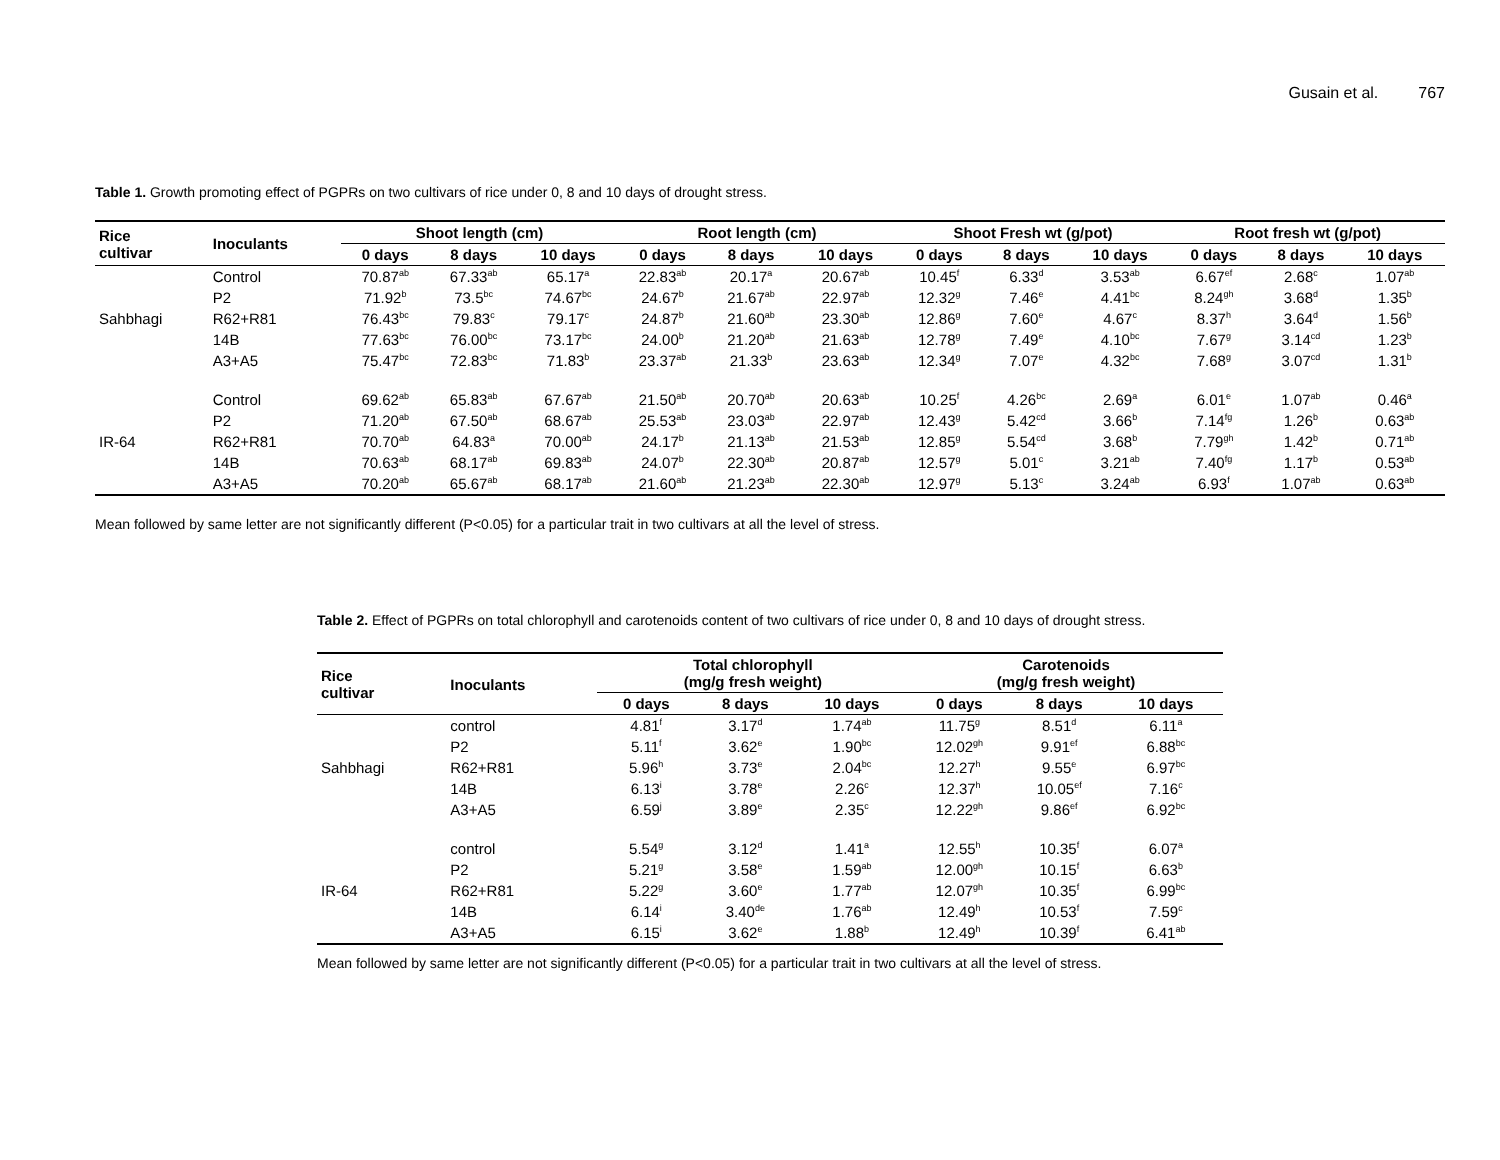Gusain et al. 767
Table 1. Growth promoting effect of PGPRs on two cultivars of rice under 0, 8 and 10 days of drought stress.
| Rice cultivar | Inoculants | Shoot length (cm) | | | Root length (cm) | | | Shoot Fresh wt (g/pot) | | | Root fresh wt (g/pot) | | |
| --- | --- | --- | --- | --- | --- | --- | --- | --- | --- | --- | --- | --- | --- |
| | | 0 days | 8 days | 10 days | 0 days | 8 days | 10 days | 0 days | 8 days | 10 days | 0 days | 8 days | 10 days |
| | Control | 70.87<sup>ab</sup> | 67.33<sup>ab</sup> | 65.17<sup>a</sup> | 22.83<sup>ab</sup> | 20.17<sup>a</sup> | 20.67<sup>ab</sup> | 10.45<sup>f</sup> | 6.33<sup>d</sup> | 3.53<sup>ab</sup> | 6.67<sup>ef</sup> | 2.68<sup>c</sup> | 1.07<sup>ab</sup> |
| | P2 | 71.92<sup>b</sup> | 73.5<sup>bc</sup> | 74.67<sup>bc</sup> | 24.67<sup>b</sup> | 21.67<sup>ab</sup> | 22.97<sup>ab</sup> | 12.32<sup>g</sup> | 7.46<sup>e</sup> | 4.41<sup>bc</sup> | 8.24<sup>gh</sup> | 3.68<sup>d</sup> | 1.35<sup>b</sup> |
| Sahbhagi | R62+R81 | 76.43<sup>bc</sup> | 79.83<sup>c</sup> | 79.17<sup>c</sup> | 24.87<sup>b</sup> | 21.60<sup>ab</sup> | 23.30<sup>ab</sup> | 12.86<sup>g</sup> | 7.60<sup>e</sup> | 4.67<sup>c</sup> | 8.37<sup>h</sup> | 3.64<sup>d</sup> | 1.56<sup>b</sup> |
| | 14B | 77.63<sup>bc</sup> | 76.00<sup>bc</sup> | 73.17<sup>bc</sup> | 24.00<sup>b</sup> | 21.20<sup>ab</sup> | 21.63<sup>ab</sup> | 12.78<sup>g</sup> | 7.49<sup>e</sup> | 4.10<sup>bc</sup> | 7.67<sup>g</sup> | 3.14<sup>cd</sup> | 1.23<sup>b</sup> |
| | A3+A5 | 75.47<sup>bc</sup> | 72.83<sup>bc</sup> | 71.83<sup>b</sup> | 23.37<sup>ab</sup> | 21.33<sup>b</sup> | 23.63<sup>ab</sup> | 12.34<sup>g</sup> | 7.07<sup>e</sup> | 4.32<sup>bc</sup> | 7.68<sup>g</sup> | 3.07<sup>cd</sup> | 1.31<sup>b</sup> |
| | Control | 69.62<sup>ab</sup> | 65.83<sup>ab</sup> | 67.67<sup>ab</sup> | 21.50<sup>ab</sup> | 20.70<sup>ab</sup> | 20.63<sup>ab</sup> | 10.25<sup>f</sup> | 4.26<sup>bc</sup> | 2.69<sup>a</sup> | 6.01<sup>e</sup> | 1.07<sup>ab</sup> | 0.46<sup>a</sup> |
| | P2 | 71.20<sup>ab</sup> | 67.50<sup>ab</sup> | 68.67<sup>ab</sup> | 25.53<sup>ab</sup> | 23.03<sup>ab</sup> | 22.97<sup>ab</sup> | 12.43<sup>g</sup> | 5.42<sup>cd</sup> | 3.66<sup>b</sup> | 7.14<sup>fg</sup> | 1.26<sup>b</sup> | 0.63<sup>ab</sup> |
| IR-64 | R62+R81 | 70.70<sup>ab</sup> | 64.83<sup>a</sup> | 70.00<sup>ab</sup> | 24.17<sup>b</sup> | 21.13<sup>ab</sup> | 21.53<sup>ab</sup> | 12.85<sup>g</sup> | 5.54<sup>cd</sup> | 3.68<sup>b</sup> | 7.79<sup>gh</sup> | 1.42<sup>b</sup> | 0.71<sup>ab</sup> |
| | 14B | 70.63<sup>ab</sup> | 68.17<sup>ab</sup> | 69.83<sup>ab</sup> | 24.07<sup>b</sup> | 22.30<sup>ab</sup> | 20.87<sup>ab</sup> | 12.57<sup>g</sup> | 5.01<sup>c</sup> | 3.21<sup>ab</sup> | 7.40<sup>fg</sup> | 1.17<sup>b</sup> | 0.53<sup>ab</sup> |
| | A3+A5 | 70.20<sup>ab</sup> | 65.67<sup>ab</sup> | 68.17<sup>ab</sup> | 21.60<sup>ab</sup> | 21.23<sup>ab</sup> | 22.30<sup>ab</sup> | 12.97<sup>g</sup> | 5.13<sup>c</sup> | 3.24<sup>ab</sup> | 6.93<sup>f</sup> | 1.07<sup>ab</sup> | 0.63<sup>ab</sup> |
Mean followed by same letter are not significantly different (P<0.05) for a particular trait in two cultivars at all the level of stress.
Table 2. Effect of PGPRs on total chlorophyll and carotenoids content of two cultivars of rice under 0, 8 and 10 days of drought stress.
| Rice cultivar | Inoculants | Total chlorophyll (mg/g fresh weight) | | | Carotenoids (mg/g fresh weight) | | |
| --- | --- | --- | --- | --- | --- | --- | --- |
| | | 0 days | 8 days | 10 days | 0 days | 8 days | 10 days |
| | control | 4.81<sup>f</sup> | 3.17<sup>d</sup> | 1.74<sup>ab</sup> | 11.75<sup>g</sup> | 8.51<sup>d</sup> | 6.11<sup>a</sup> |
| | P2 | 5.11<sup>f</sup> | 3.62<sup>e</sup> | 1.90<sup>bc</sup> | 12.02<sup>gh</sup> | 9.91<sup>ef</sup> | 6.88<sup>bc</sup> |
| Sahbhagi | R62+R81 | 5.96<sup>h</sup> | 3.73<sup>e</sup> | 2.04<sup>bc</sup> | 12.27<sup>h</sup> | 9.55<sup>e</sup> | 6.97<sup>bc</sup> |
| | 14B | 6.13<sup>i</sup> | 3.78<sup>e</sup> | 2.26<sup>c</sup> | 12.37<sup>h</sup> | 10.05<sup>ef</sup> | 7.16<sup>c</sup> |
| | A3+A5 | 6.59<sup>j</sup> | 3.89<sup>e</sup> | 2.35<sup>c</sup> | 12.22<sup>gh</sup> | 9.86<sup>ef</sup> | 6.92<sup>bc</sup> |
| | control | 5.54<sup>g</sup> | 3.12<sup>d</sup> | 1.41<sup>a</sup> | 12.55<sup>h</sup> | 10.35<sup>f</sup> | 6.07<sup>a</sup> |
| | P2 | 5.21<sup>g</sup> | 3.58<sup>e</sup> | 1.59<sup>ab</sup> | 12.00<sup>gh</sup> | 10.15<sup>f</sup> | 6.63<sup>b</sup> |
| IR-64 | R62+R81 | 5.22<sup>g</sup> | 3.60<sup>e</sup> | 1.77<sup>ab</sup> | 12.07<sup>gh</sup> | 10.35<sup>f</sup> | 6.99<sup>bc</sup> |
| | 14B | 6.14<sup>i</sup> | 3.40<sup>de</sup> | 1.76<sup>ab</sup> | 12.49<sup>h</sup> | 10.53<sup>f</sup> | 7.59<sup>c</sup> |
| | A3+A5 | 6.15<sup>i</sup> | 3.62<sup>e</sup> | 1.88<sup>b</sup> | 12.49<sup>h</sup> | 10.39<sup>f</sup> | 6.41<sup>ab</sup> |
Mean followed by same letter are not significantly different (P<0.05) for a particular trait in two cultivars at all the level of stress.